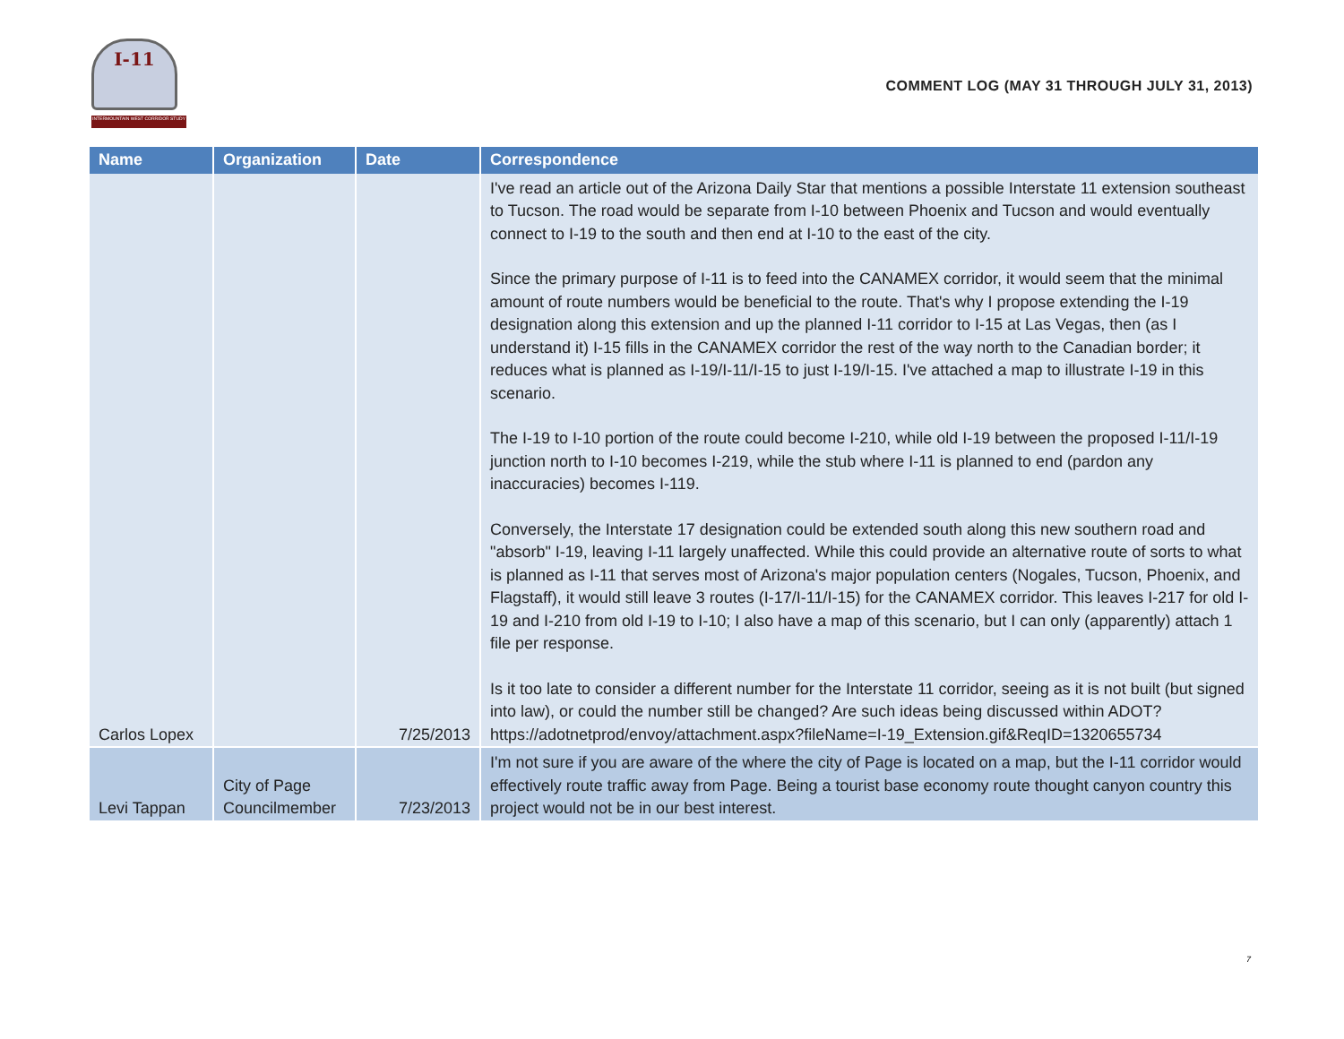I-11
INTERMOUNTAIN WEST CORRIDOR STUDY
COMMENT LOG (MAY 31 THROUGH JULY 31, 2013)
| Name | Organization | Date | Correspondence |
| --- | --- | --- | --- |
| Carlos Lopex | | 7/25/2013 | I've read an article out of the Arizona Daily Star that mentions a possible Interstate 11 extension southeast to Tucson. The road would be separate from I-10 between Phoenix and Tucson and would eventually connect to I-19 to the south and then end at I-10 to the east of the city. Since the primary purpose of I-11 is to feed into the CANAMEX corridor, it would seem that the minimal amount of route numbers would be beneficial to the route. That's why I propose extending the I-19 designation along this extension and up the planned I-11 corridor to I-15 at Las Vegas, then (as I understand it) I-15 fills in the CANAMEX corridor the rest of the way north to the Canadian border; it reduces what is planned as I-19/I-11/I-15 to just I-19/I-15. I've attached a map to illustrate I-19 in this scenario. The I-19 to I-10 portion of the route could become I-210, while old I-19 between the proposed I-11/I-19 junction north to I-10 becomes I-219, while the stub where I-11 is planned to end (pardon any inaccuracies) becomes I-119. Conversely, the Interstate 17 designation could be extended south along this new southern road and "absorb" I-19, leaving I-11 largely unaffected. While this could provide an alternative route of sorts to what is planned as I-11 that serves most of Arizona's major population centers (Nogales, Tucson, Phoenix, and Flagstaff), it would still leave 3 routes (I-17/I-11/I-15) for the CANAMEX corridor. This leaves I-217 for old I-19 and I-210 from old I-19 to I-10; I also have a map of this scenario, but I can only (apparently) attach 1 file per response. Is it too late to consider a different number for the Interstate 11 corridor, seeing as it is not built (but signed into law), or could the number still be changed? Are such ideas being discussed within ADOT? https://adotnetprod/envoy/attachment.aspx?fileName=I-19_Extension.gif&ReqID=1320655734 |
| Levi Tappan | City of Page Councilmember | 7/23/2013 | I'm not sure if you are aware of the where the city of Page is located on a map, but the I-11 corridor would effectively route traffic away from Page. Being a tourist base economy route thought canyon country this project would not be in our best interest. |
7